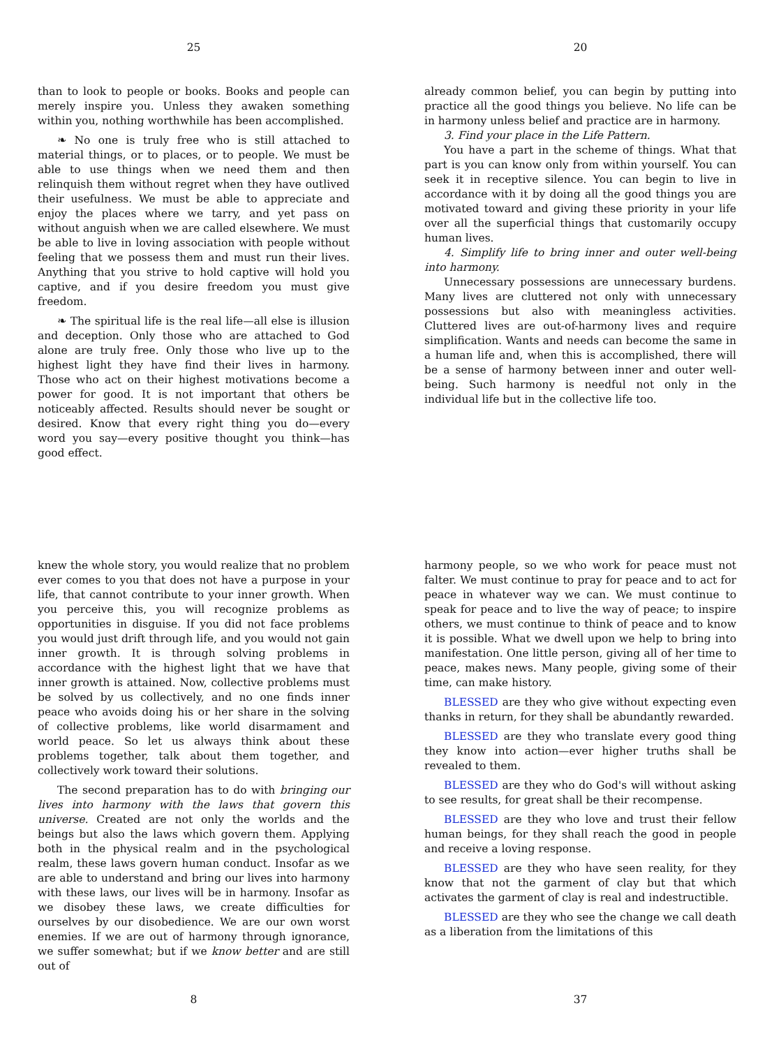25
than to look to people or books. Books and people can merely inspire you. Unless they awaken something within you, nothing worthwhile has been accomplished.
❧ No one is truly free who is still attached to material things, or to places, or to people. We must be able to use things when we need them and then relinquish them without regret when they have outlived their usefulness. We must be able to appreciate and enjoy the places where we tarry, and yet pass on without anguish when we are called elsewhere. We must be able to live in loving association with people without feeling that we possess them and must run their lives. Anything that you strive to hold captive will hold you captive, and if you desire freedom you must give freedom.
❧ The spiritual life is the real life—all else is illusion and deception. Only those who are attached to God alone are truly free. Only those who live up to the highest light they have find their lives in harmony. Those who act on their highest motivations become a power for good. It is not important that others be noticeably affected. Results should never be sought or desired. Know that every right thing you do—every word you say—every positive thought you think—has good effect.
20
already common belief, you can begin by putting into practice all the good things you believe. No life can be in harmony unless belief and practice are in harmony.
3. Find your place in the Life Pattern.
You have a part in the scheme of things. What that part is you can know only from within yourself. You can seek it in receptive silence. You can begin to live in accordance with it by doing all the good things you are motivated toward and giving these priority in your life over all the superficial things that customarily occupy human lives.
4. Simplify life to bring inner and outer well-being into harmony.
Unnecessary possessions are unnecessary burdens. Many lives are cluttered not only with unnecessary possessions but also with meaningless activities. Cluttered lives are out-of-harmony lives and require simplification. Wants and needs can become the same in a human life and, when this is accomplished, there will be a sense of harmony between inner and outer well-being. Such harmony is needful not only in the individual life but in the collective life too.
knew the whole story, you would realize that no problem ever comes to you that does not have a purpose in your life, that cannot contribute to your inner growth. When you perceive this, you will recognize problems as opportunities in disguise. If you did not face problems you would just drift through life, and you would not gain inner growth. It is through solving problems in accordance with the highest light that we have that inner growth is attained. Now, collective problems must be solved by us collectively, and no one finds inner peace who avoids doing his or her share in the solving of collective problems, like world disarmament and world peace. So let us always think about these problems together, talk about them together, and collectively work toward their solutions.
The second preparation has to do with bringing our lives into harmony with the laws that govern this universe. Created are not only the worlds and the beings but also the laws which govern them. Applying both in the physical realm and in the psychological realm, these laws govern human conduct. Insofar as we are able to understand and bring our lives into harmony with these laws, our lives will be in harmony. Insofar as we disobey these laws, we create difficulties for ourselves by our disobedience. We are our own worst enemies. If we are out of harmony through ignorance, we suffer somewhat; but if we know better and are still out of
8
harmony people, so we who work for peace must not falter. We must continue to pray for peace and to act for peace in whatever way we can. We must continue to speak for peace and to live the way of peace; to inspire others, we must continue to think of peace and to know it is possible. What we dwell upon we help to bring into manifestation. One little person, giving all of her time to peace, makes news. Many people, giving some of their time, can make history.
BLESSED are they who give without expecting even thanks in return, for they shall be abundantly rewarded.
BLESSED are they who translate every good thing they know into action—ever higher truths shall be revealed to them.
BLESSED are they who do God's will without asking to see results, for great shall be their recompense.
BLESSED are they who love and trust their fellow human beings, for they shall reach the good in people and receive a loving response.
BLESSED are they who have seen reality, for they know that not the garment of clay but that which activates the garment of clay is real and indestructible.
BLESSED are they who see the change we call death as a liberation from the limitations of this
37